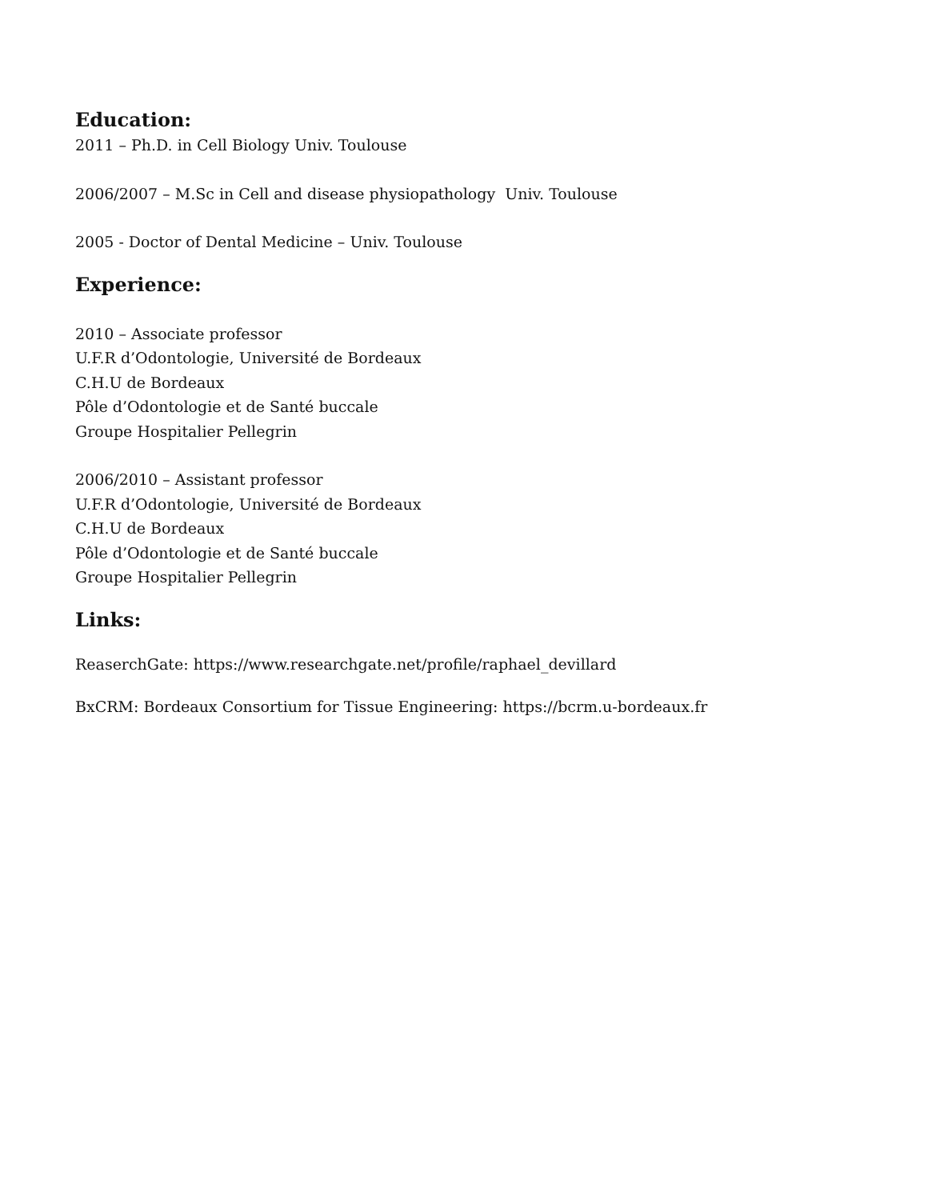Education:
2011 – Ph.D. in Cell Biology Univ. Toulouse
2006/2007 – M.Sc in Cell and disease physiopathology Univ. Toulouse
2005 - Doctor of Dental Medicine – Univ. Toulouse
Experience:
2010 – Associate professor
U.F.R d’Odontologie, Université de Bordeaux
C.H.U de Bordeaux
Pôle d’Odontologie et de Santé buccale
Groupe Hospitalier Pellegrin
2006/2010 – Assistant professor
U.F.R d’Odontologie, Université de Bordeaux
C.H.U de Bordeaux
Pôle d’Odontologie et de Santé buccale
Groupe Hospitalier Pellegrin
Links:
ReaserchGate: https://www.researchgate.net/profile/raphael_devillard
BxCRM: Bordeaux Consortium for Tissue Engineering: https://bcrm.u-bordeaux.fr